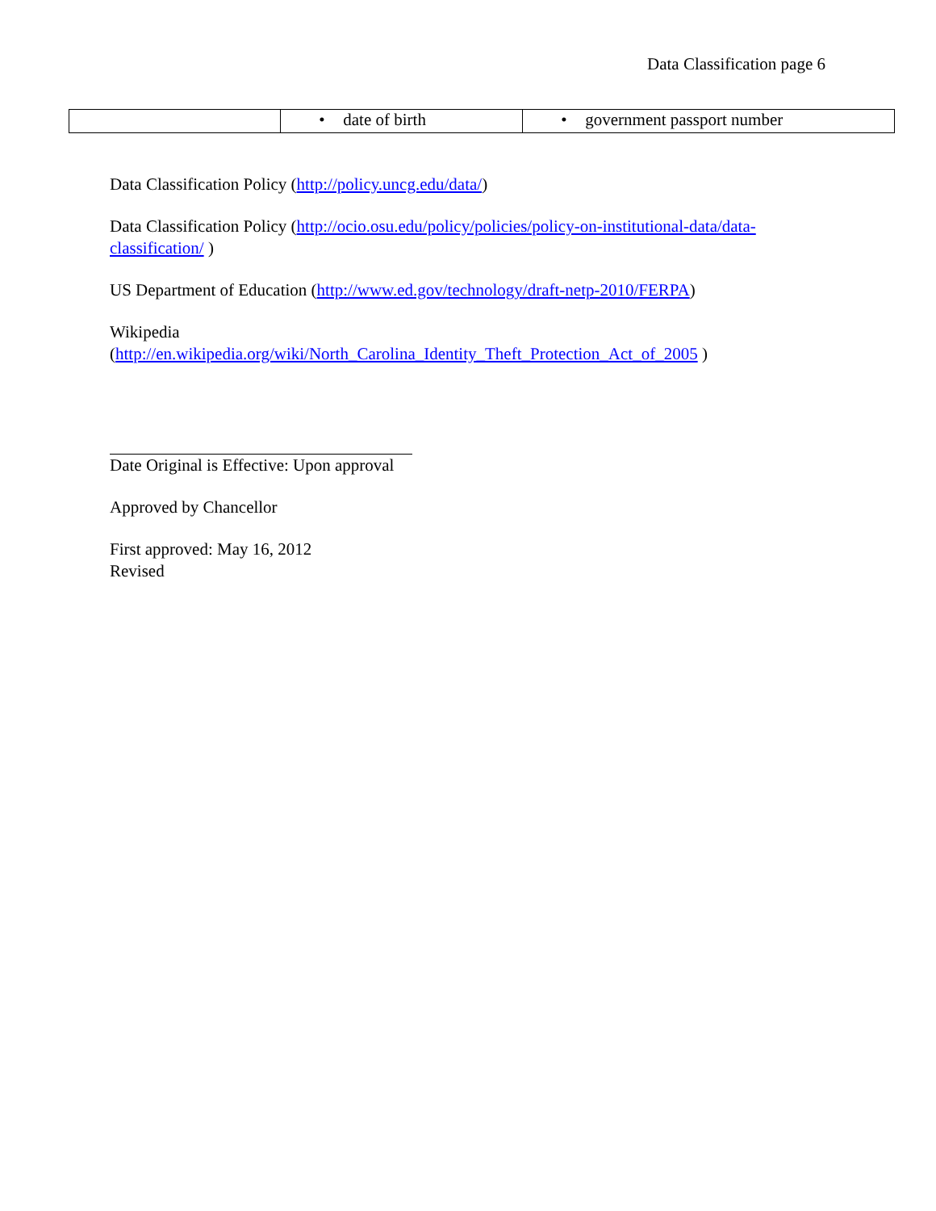Data Classification page 6
| | • date of birth | • government passport number |
Data Classification Policy (http://policy.uncg.edu/data/)
Data Classification Policy (http://ocio.osu.edu/policy/policies/policy-on-institutional-data/data-classification/ )
US Department of Education (http://www.ed.gov/technology/draft-netp-2010/FERPA)
Wikipedia
(http://en.wikipedia.org/wiki/North_Carolina_Identity_Theft_Protection_Act_of_2005 )
Date Original is Effective: Upon approval
Approved by Chancellor
First approved: May 16, 2012
Revised